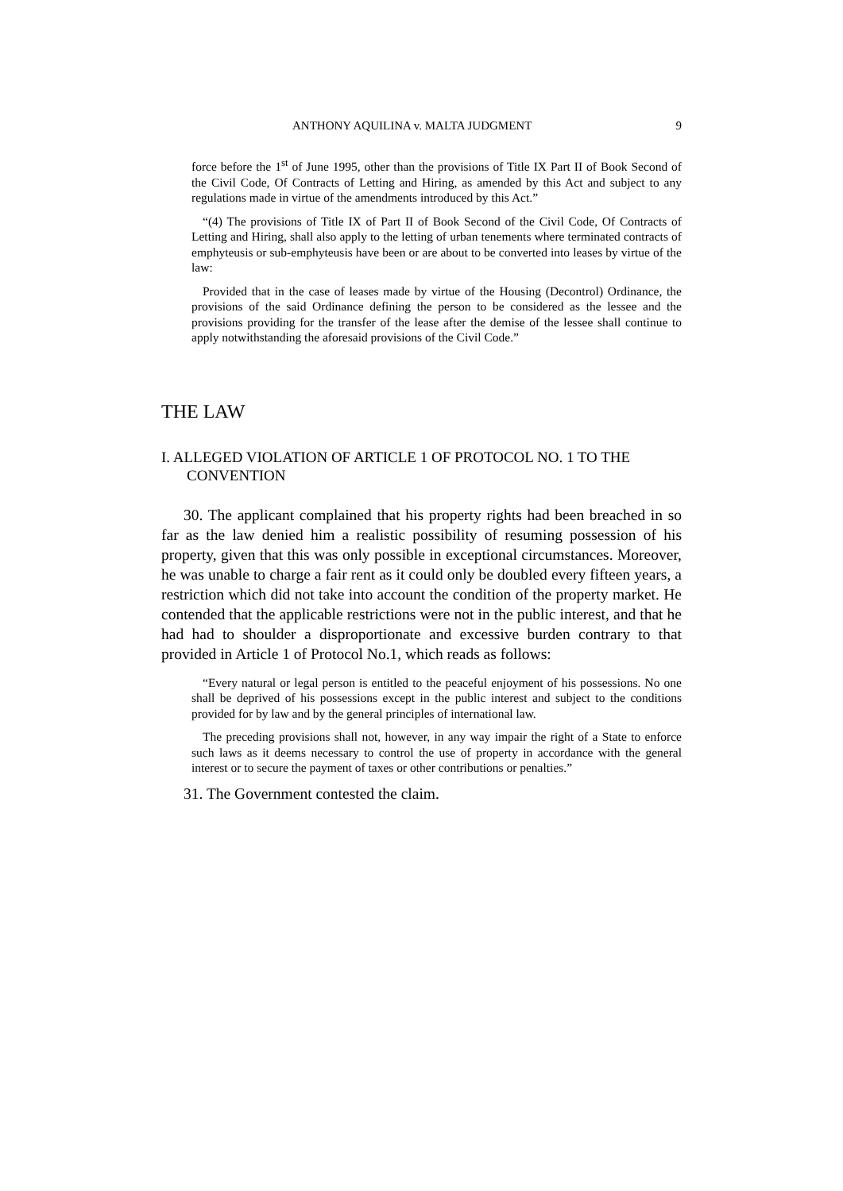ANTHONY AQUILINA v. MALTA JUDGMENT 9
force before the 1<sup>st</sup> of June 1995, other than the provisions of Title IX Part II of Book Second of the Civil Code, Of Contracts of Letting and Hiring, as amended by this Act and subject to any regulations made in virtue of the amendments introduced by this Act.”
“(4) The provisions of Title IX of Part II of Book Second of the Civil Code, Of Contracts of Letting and Hiring, shall also apply to the letting of urban tenements where terminated contracts of emphyteusis or sub-emphyteusis have been or are about to be converted into leases by virtue of the law:
Provided that in the case of leases made by virtue of the Housing (Decontrol) Ordinance, the provisions of the said Ordinance defining the person to be considered as the lessee and the provisions providing for the transfer of the lease after the demise of the lessee shall continue to apply notwithstanding the aforesaid provisions of the Civil Code.”
THE LAW
I. ALLEGED VIOLATION OF ARTICLE 1 OF PROTOCOL NO. 1 TO THE CONVENTION
30. The applicant complained that his property rights had been breached in so far as the law denied him a realistic possibility of resuming possession of his property, given that this was only possible in exceptional circumstances. Moreover, he was unable to charge a fair rent as it could only be doubled every fifteen years, a restriction which did not take into account the condition of the property market. He contended that the applicable restrictions were not in the public interest, and that he had had to shoulder a disproportionate and excessive burden contrary to that provided in Article 1 of Protocol No.1, which reads as follows:
“Every natural or legal person is entitled to the peaceful enjoyment of his possessions. No one shall be deprived of his possessions except in the public interest and subject to the conditions provided for by law and by the general principles of international law.
The preceding provisions shall not, however, in any way impair the right of a State to enforce such laws as it deems necessary to control the use of property in accordance with the general interest or to secure the payment of taxes or other contributions or penalties.”
31. The Government contested the claim.